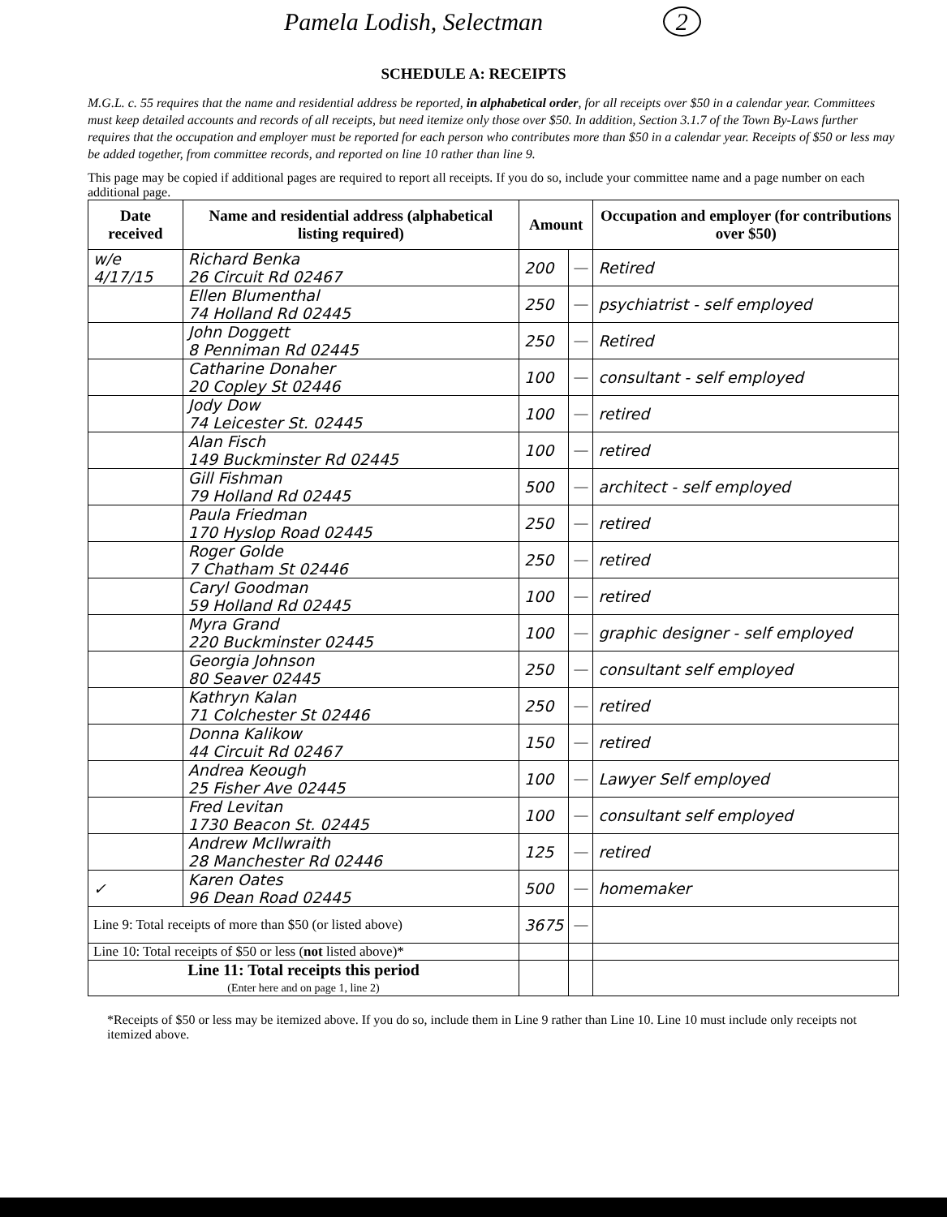Pamela Lodish, Selectman 2
SCHEDULE A: RECEIPTS
M.G.L. c. 55 requires that the name and residential address be reported, in alphabetical order, for all receipts over $50 in a calendar year. Committees must keep detailed accounts and records of all receipts, but need itemize only those over $50. In addition, Section 3.1.7 of the Town By-Laws further requires that the occupation and employer must be reported for each person who contributes more than $50 in a calendar year. Receipts of $50 or less may be added together, from committee records, and reported on line 10 rather than line 9.
This page may be copied if additional pages are required to report all receipts. If you do so, include your committee name and a page number on each additional page.
| Date received | Name and residential address (alphabetical listing required) | Amount | | Occupation and employer (for contributions over $50) |
| --- | --- | --- | --- | --- |
| w/e 4/17/15 | Richard Benka 26 Circuit Rd 02467 | 200 | — | Retired |
| | Ellen Blumenthal 74 Holland Rd 02445 | 250 | — | psychiatrist - self employed |
| | John Doggett 8 Penniman Rd 02445 | 250 | — | Retired |
| | Catharine Donaher 20 Copley St 02446 | 100 | — | consultant - self employed |
| | Jody Dow 74 Leicester St. 02445 | 100 | — | retired |
| | Alan Fisch 149 Buckminster Rd 02445 | 100 | — | retired |
| | Gill Fishman 79 Holland Rd 02445 | 500 | — | architect - self employed |
| | Paula Friedman 170 Hyslop Road 02445 | 250 | — | retired |
| | Roger Golde 7 Chatham St 02446 | 250 | — | retired |
| | Caryl Goodman 59 Holland Rd 02445 | 100 | — | retired |
| | Myra Grand 220 Buckminster 02445 | 100 | — | graphic designer - self employed |
| | Georgia Johnson 80 Seaver 02445 | 250 | — | consultant self employed |
| | Kathryn Kalan 71 Colchester St 02446 | 250 | — | retired |
| | Donna Kalikow 44 Circuit Rd 02467 | 150 | — | retired |
| | Andrea Keough 25 Fisher Ave 02445 | 100 | — | Lawyer Self employed |
| | Fred Levitan 1730 Beacon St. 02445 | 100 | — | consultant self employed |
| | Andrew McIlwraith 28 Manchester Rd 02446 | 125 | — | retired |
| ✓ | Karen Oates 96 Dean Road 02445 | 500 | — | homemaker |
| Line 9: Total receipts of more than $50 (or listed above) | | 3675 | — | |
| Line 10: Total receipts of $50 or less ( not listed above)* | | | | |
| Line 11: Total receipts this period (Enter here and on page 1, line 2) | | | | |
*Receipts of $50 or less may be itemized above. If you do so, include them in Line 9 rather than Line 10. Line 10 must include only receipts not itemized above.